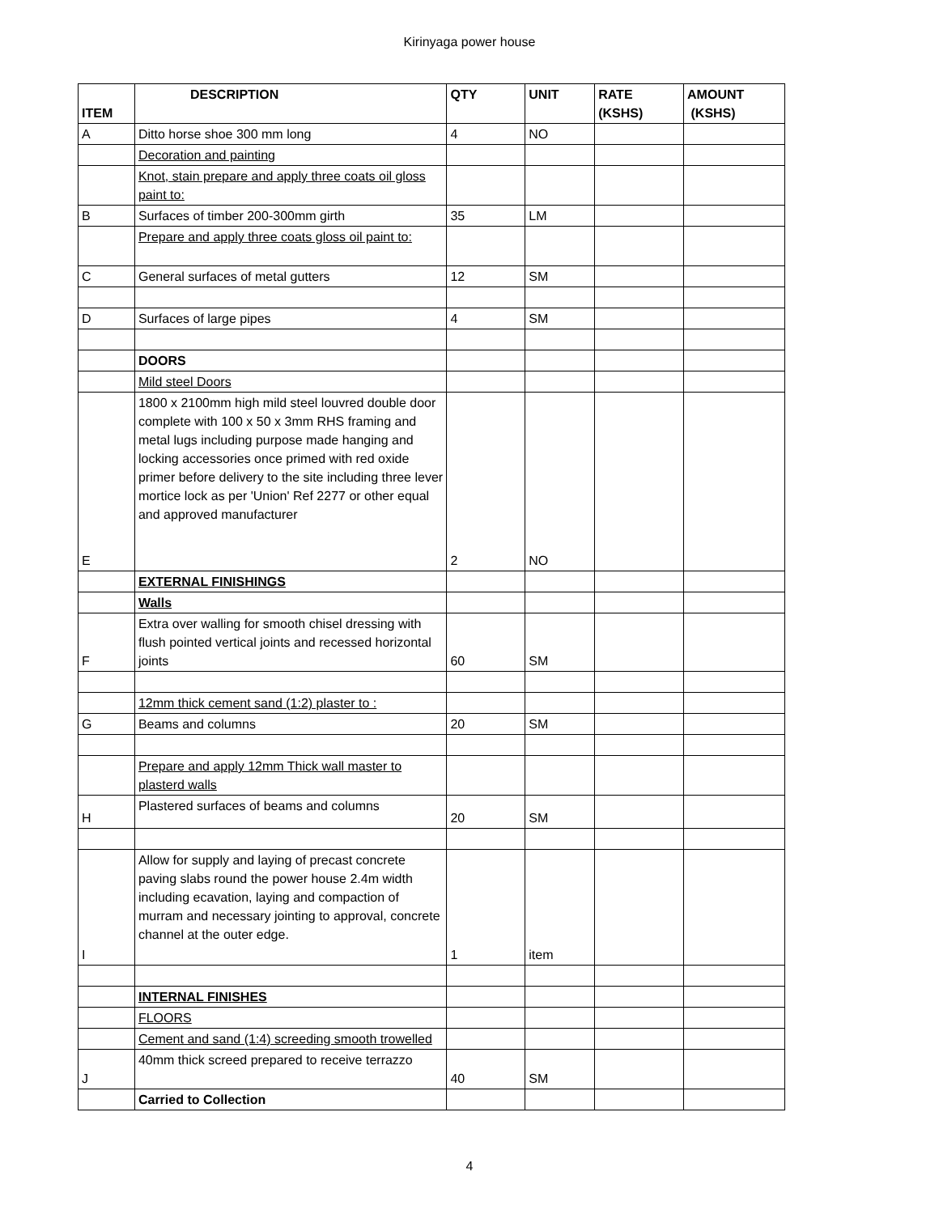Kirinyaga power house
| ITEM | DESCRIPTION | QTY | UNIT | RATE (KSHS) | AMOUNT (KSHS) |
| --- | --- | --- | --- | --- | --- |
| A | Ditto horse shoe 300 mm long | 4 | NO | | |
| | Decoration and painting | | | | |
| | Knot, stain prepare and apply three coats oil gloss paint to: | | | | |
| B | Surfaces of timber 200-300mm girth | 35 | LM | | |
| | Prepare and apply three coats gloss oil paint to: | | | | |
| C | General surfaces of metal gutters | 12 | SM | | |
| D | Surfaces of large pipes | 4 | SM | | |
| | DOORS | | | | |
| | Mild steel Doors | | | | |
| E | 1800 x 2100mm high mild steel louvred double door complete with 100 x 50 x 3mm RHS framing and metal lugs including purpose made hanging and locking accessories once primed with red oxide primer before delivery to the site including three lever mortice lock as per 'Union' Ref 2277 or other equal and approved manufacturer | 2 | NO | | |
| | EXTERNAL FINISHINGS | | | | |
| | Walls | | | | |
| F | Extra over walling for smooth chisel dressing with flush pointed vertical joints and recessed horizontal joints | 60 | SM | | |
| | 12mm thick cement sand (1:2) plaster to : | | | | |
| G | Beams and columns | 20 | SM | | |
| | Prepare and apply 12mm Thick wall master to plasterd walls | | | | |
| H | Plastered surfaces of beams and columns | 20 | SM | | |
| I | Allow for supply and laying of precast concrete paving slabs round the power house 2.4m width including ecavation, laying and compaction of murram and necessary jointing to approval, concrete channel at the outer edge. | 1 | item | | |
| | INTERNAL FINISHES | | | | |
| | FLOORS | | | | |
| | Cement and sand (1:4) screeding smooth trowelled | | | | |
| J | 40mm thick screed prepared to receive terrazzo | 40 | SM | | |
| | Carried to Collection | | | | |
4